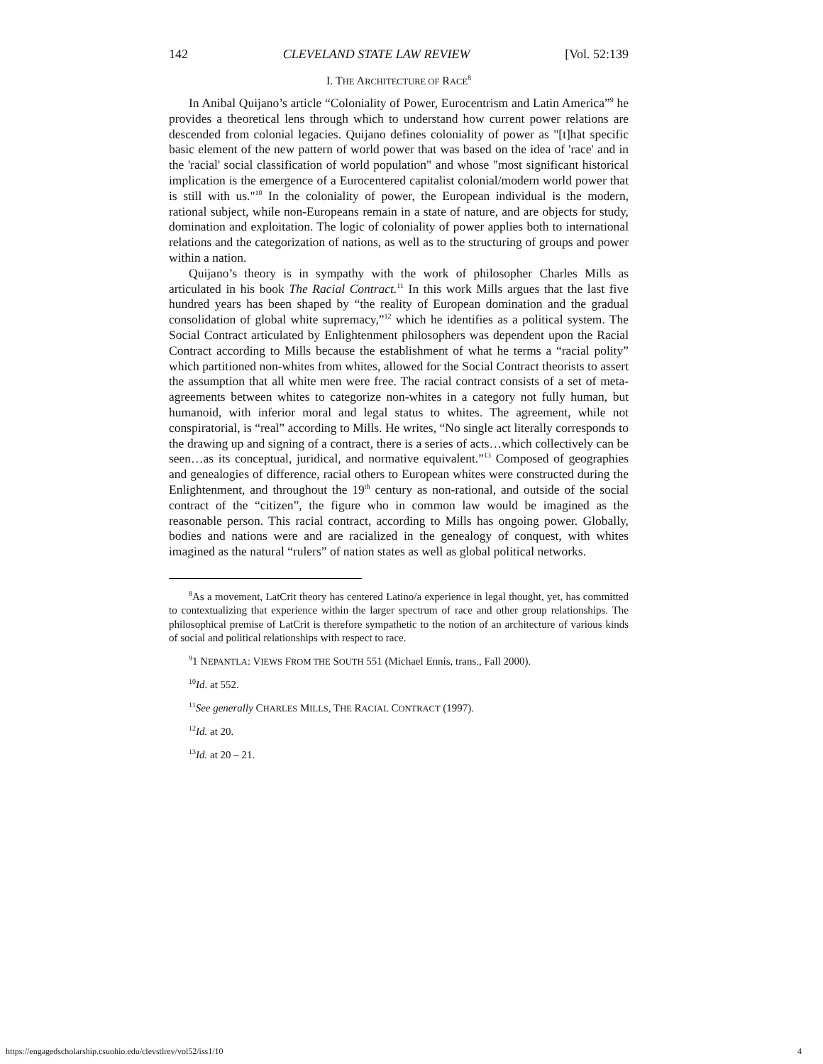142 CLEVELAND STATE LAW REVIEW [Vol. 52:139
I. THE ARCHITECTURE OF RACE<sup>8</sup>
In Anibal Quijano’s article “Coloniality of Power, Eurocentrism and Latin America”<sup>9</sup> he provides a theoretical lens through which to understand how current power relations are descended from colonial legacies. Quijano defines coloniality of power as "[t]hat specific basic element of the new pattern of world power that was based on the idea of 'race' and in the 'racial' social classification of world population" and whose "most significant historical implication is the emergence of a Eurocentered capitalist colonial/modern world power that is still with us."<sup>10</sup> In the coloniality of power, the European individual is the modern, rational subject, while non-Europeans remain in a state of nature, and are objects for study, domination and exploitation. The logic of coloniality of power applies both to international relations and the categorization of nations, as well as to the structuring of groups and power within a nation.
Quijano’s theory is in sympathy with the work of philosopher Charles Mills as articulated in his book The Racial Contract.<sup>11</sup> In this work Mills argues that the last five hundred years has been shaped by “the reality of European domination and the gradual consolidation of global white supremacy,”<sup>12</sup> which he identifies as a political system. The Social Contract articulated by Enlightenment philosophers was dependent upon the Racial Contract according to Mills because the establishment of what he terms a “racial polity” which partitioned non-whites from whites, allowed for the Social Contract theorists to assert the assumption that all white men were free. The racial contract consists of a set of meta-agreements between whites to categorize non-whites in a category not fully human, but humanoid, with inferior moral and legal status to whites. The agreement, while not conspiratorial, is “real” according to Mills. He writes, “No single act literally corresponds to the drawing up and signing of a contract, there is a series of acts…which collectively can be seen…as its conceptual, juridical, and normative equivalent.”<sup>13</sup> Composed of geographies and genealogies of difference, racial others to European whites were constructed during the Enlightenment, and throughout the 19<sup>th</sup> century as non-rational, and outside of the social contract of the “citizen”, the figure who in common law would be imagined as the reasonable person. This racial contract, according to Mills has ongoing power. Globally, bodies and nations were and are racialized in the genealogy of conquest, with whites imagined as the natural “rulers” of nation states as well as global political networks.
<sup>8</sup> As a movement, LatCrit theory has centered Latino/a experience in legal thought, yet, has committed to contextualizing that experience within the larger spectrum of race and other group relationships. The philosophical premise of LatCrit is therefore sympathetic to the notion of an architecture of various kinds of social and political relationships with respect to race.
<sup>9</sup> 1 NEPANTLA: VIEWS FROM THE SOUTH 551 (Michael Ennis, trans., Fall 2000).
<sup>10</sup> Id. at 552.
<sup>11</sup> See generally CHARLES MILLS, THE RACIAL CONTRACT (1997).
<sup>12</sup> Id. at 20.
<sup>13</sup> Id. at 20 – 21.
https://engagedscholarship.csuohio.edu/clevstlrev/vol52/iss1/10 4